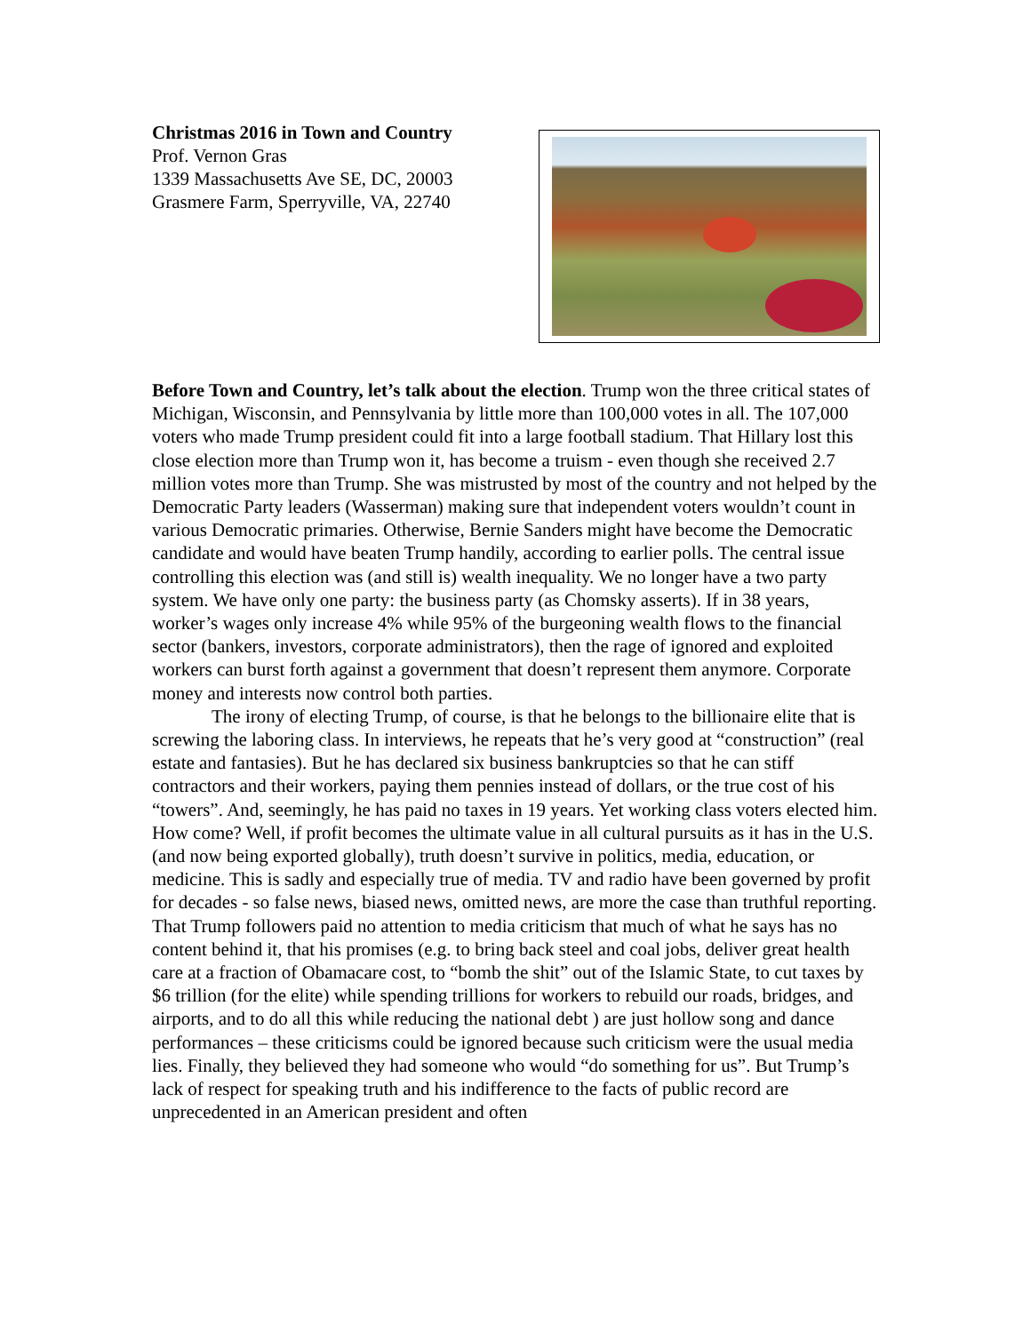Christmas 2016 in Town and Country
Prof. Vernon Gras
1339 Massachusetts Ave SE, DC, 20003
Grasmere Farm, Sperryville, VA, 22740
Before Town and Country, let’s talk about the election. Trump won the three critical states of Michigan, Wisconsin, and Pennsylvania by little more than 100,000 votes in all. The 107,000 voters who made Trump president could fit into a large football stadium. That Hillary lost this close election more than Trump won it, has become a truism - even though she received 2.7 million votes more than Trump. She was mistrusted by most of the country and not helped by the Democratic Party leaders (Wasserman) making sure that independent voters wouldn’t count in various Democratic primaries. Otherwise, Bernie Sanders might have become the Democratic candidate and would have beaten Trump handily, according to earlier polls. The central issue controlling this election was (and still is) wealth inequality. We no longer have a two party system. We have only one party: the business party (as Chomsky asserts). If in 38 years, worker’s wages only increase 4% while 95% of the burgeoning wealth flows to the financial sector (bankers, investors, corporate administrators), then the rage of ignored and exploited workers can burst forth against a government that doesn’t represent them anymore. Corporate money and interests now control both parties.
The irony of electing Trump, of course, is that he belongs to the billionaire elite that is screwing the laboring class. In interviews, he repeats that he’s very good at “construction” (real estate and fantasies). But he has declared six business bankruptcies so that he can stiff contractors and their workers, paying them pennies instead of dollars, or the true cost of his “towers”. And, seemingly, he has paid no taxes in 19 years. Yet working class voters elected him. How come? Well, if profit becomes the ultimate value in all cultural pursuits as it has in the U.S. (and now being exported globally), truth doesn’t survive in politics, media, education, or medicine. This is sadly and especially true of media. TV and radio have been governed by profit for decades - so false news, biased news, omitted news, are more the case than truthful reporting. That Trump followers paid no attention to media criticism that much of what he says has no content behind it, that his promises (e.g. to bring back steel and coal jobs, deliver great health care at a fraction of Obamacare cost, to “bomb the shit” out of the Islamic State, to cut taxes by $6 trillion (for the elite) while spending trillions for workers to rebuild our roads, bridges, and airports, and to do all this while reducing the national debt ) are just hollow song and dance performances – these criticisms could be ignored because such criticism were the usual media lies. Finally, they believed they had someone who would “do something for us”. But Trump’s lack of respect for speaking truth and his indifference to the facts of public record are unprecedented in an American president and often